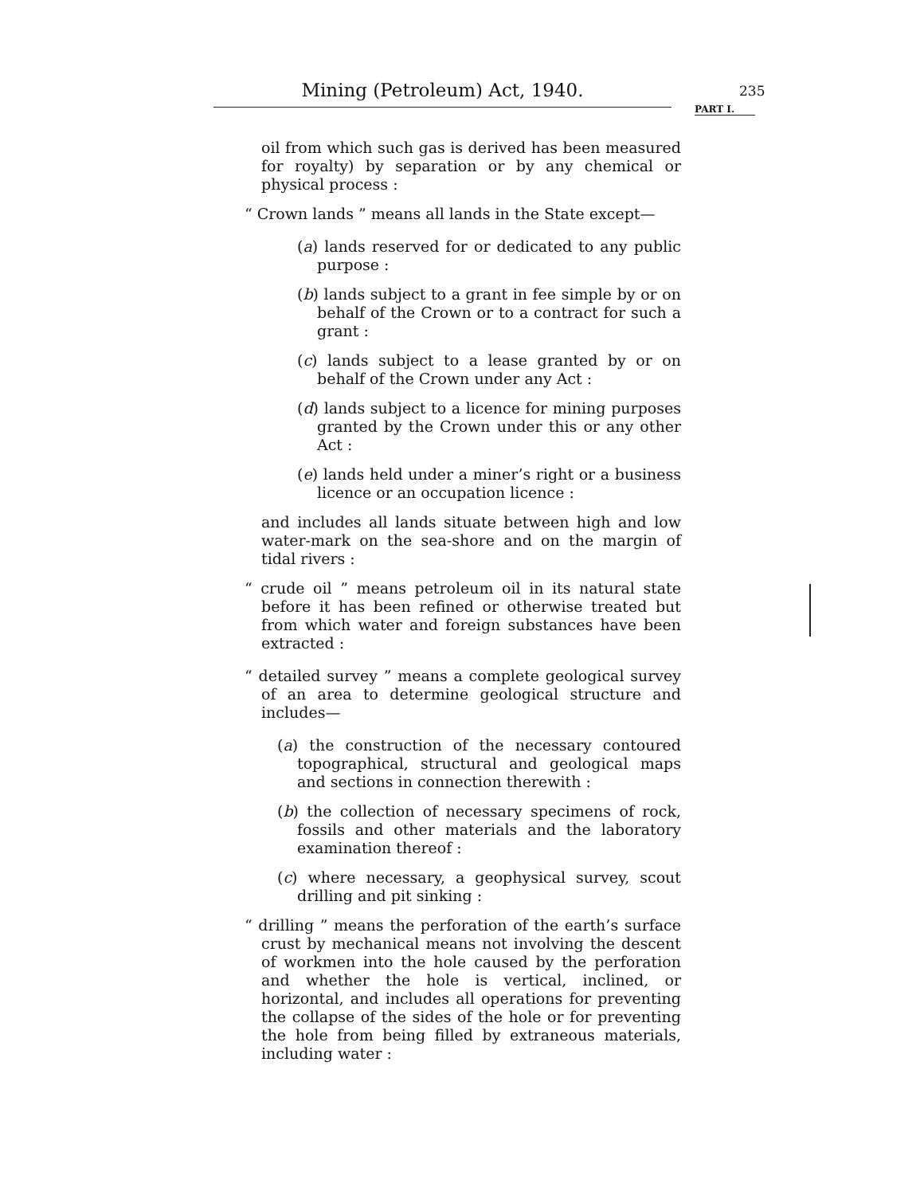Mining (Petroleum) Act, 1940.
235
PART I.
oil from which such gas is derived has been measured for royalty) by separation or by any chemical or physical process :
“ Crown lands ” means all lands in the State except—
(a) lands reserved for or dedicated to any public purpose :
(b) lands subject to a grant in fee simple by or on behalf of the Crown or to a contract for such a grant :
(c) lands subject to a lease granted by or on behalf of the Crown under any Act :
(d) lands subject to a licence for mining purposes granted by the Crown under this or any other Act :
(e) lands held under a miner’s right or a business licence or an occupation licence :
and includes all lands situate between high and low water-mark on the sea-shore and on the margin of tidal rivers :
“ crude oil ” means petroleum oil in its natural state before it has been refined or otherwise treated but from which water and foreign substances have been extracted :
“ detailed survey ” means a complete geological survey of an area to determine geological structure and includes—
(a) the construction of the necessary contoured topographical, structural and geological maps and sections in connection therewith :
(b) the collection of necessary specimens of rock, fossils and other materials and the laboratory examination thereof :
(c) where necessary, a geophysical survey, scout drilling and pit sinking :
“ drilling ” means the perforation of the earth’s surface crust by mechanical means not involving the descent of workmen into the hole caused by the perforation and whether the hole is vertical, inclined, or horizontal, and includes all operations for preventing the collapse of the sides of the hole or for preventing the hole from being filled by extraneous materials, including water :